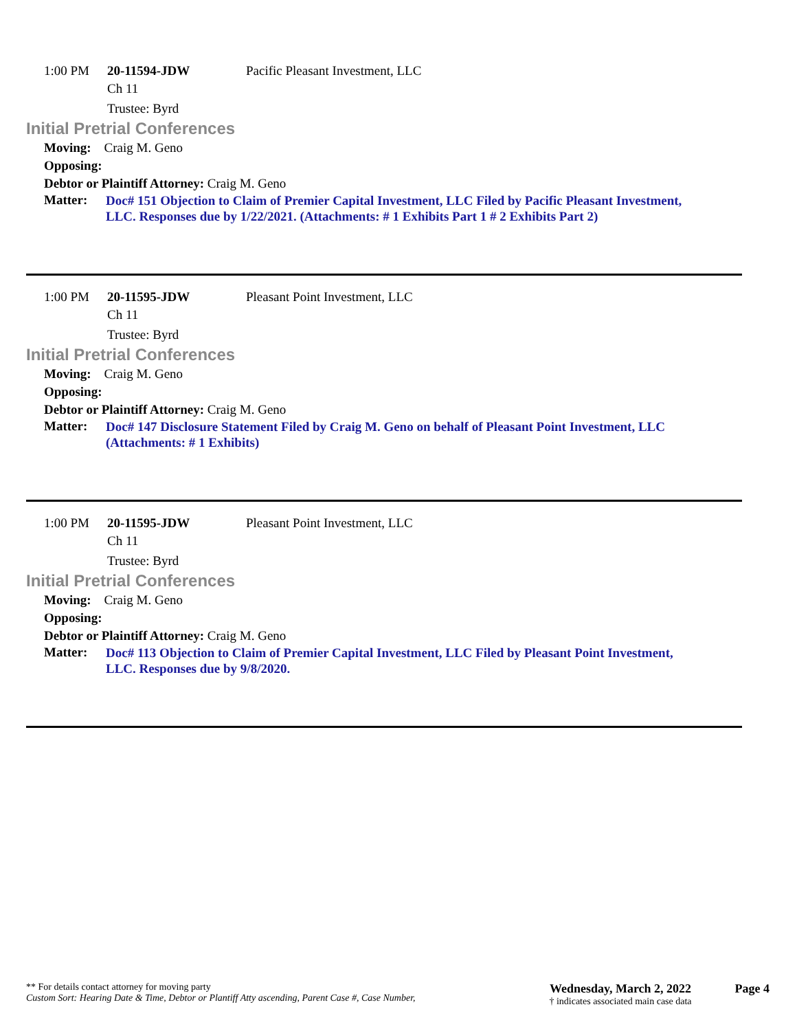1:00 PM 20-11594-JDW Pacific Pleasant Investment, LLC
Ch 11
Trustee: Byrd
Initial Pretrial Conferences
Moving: Craig M. Geno
Opposing:
Debtor or Plaintiff Attorney: Craig M. Geno
Matter:
Doc# 151 Objection to Claim of Premier Capital Investment, LLC Filed by Pacific Pleasant Investment, LLC. Responses due by 1/22/2021. (Attachments: # 1 Exhibits Part 1 # 2 Exhibits Part 2)
1:00 PM 20-11595-JDW Pleasant Point Investment, LLC
Ch 11
Trustee: Byrd
Initial Pretrial Conferences
Moving: Craig M. Geno
Opposing:
Debtor or Plaintiff Attorney: Craig M. Geno
Matter:
Doc# 147 Disclosure Statement Filed by Craig M. Geno on behalf of Pleasant Point Investment, LLC (Attachments: # 1 Exhibits)
1:00 PM 20-11595-JDW Pleasant Point Investment, LLC
Ch 11
Trustee: Byrd
Initial Pretrial Conferences
Moving: Craig M. Geno
Opposing:
Debtor or Plaintiff Attorney: Craig M. Geno
Matter:
Doc# 113 Objection to Claim of Premier Capital Investment, LLC Filed by Pleasant Point Investment, LLC. Responses due by 9/8/2020.
** For details contact attorney for moving party
Custom Sort: Hearing Date & Time, Debtor or Plantiff Atty ascending, Parent Case #, Case Number,
Wednesday, March 2, 2022
† indicates associated main case data
Page 4